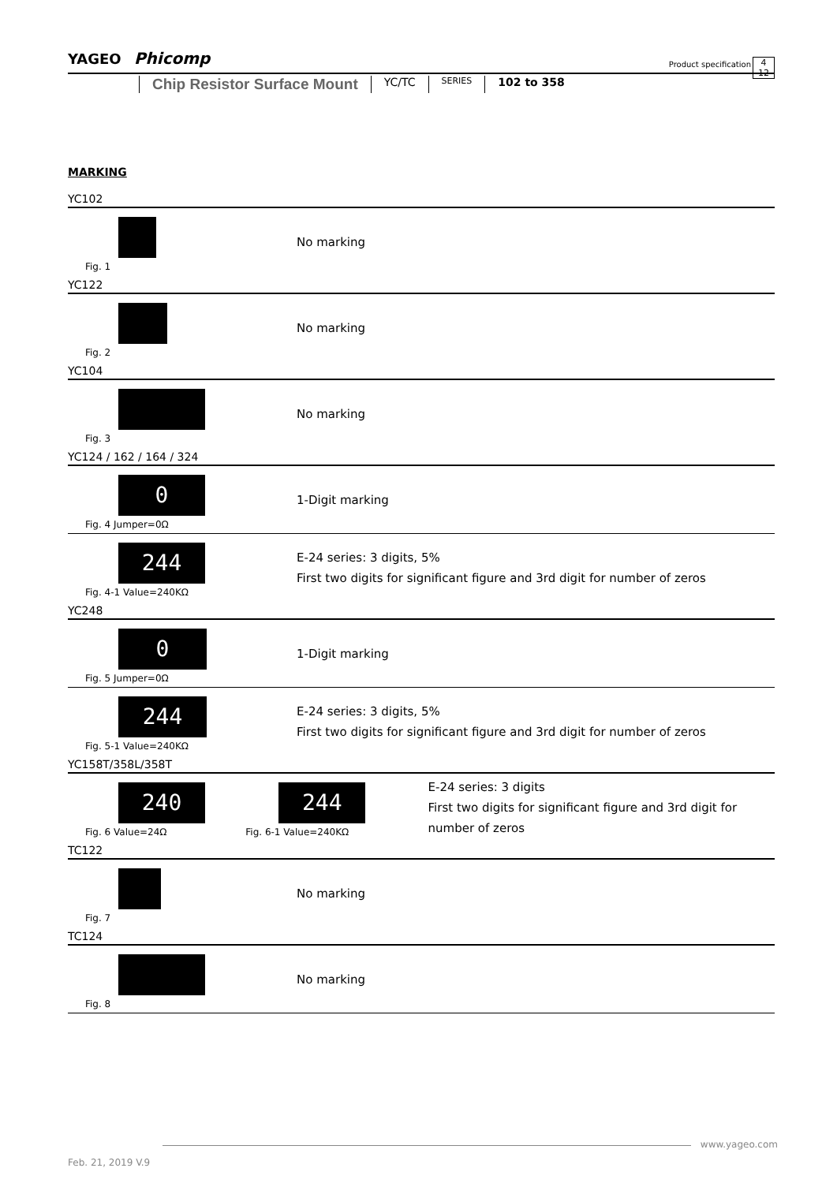YAGEO Phicomp
Product specification
4
12
Chip Resistor Surface Mount YC/TC SERIES 102 to 358
MARKING
YC102
Fig. 1
No marking
YC122
Fig. 2
No marking
YC104
Fig. 3
No marking
YC124 / 162 / 164 / 324
0
Fig. 4 Jumper=0Ω
1-Digit marking
244
Fig. 4-1 Value=240KΩ
E-24 series: 3 digits, 5%
First two digits for significant figure and 3rd digit for number of zeros
YC248
0
Fig. 5 Jumper=0Ω
1-Digit marking
244
Fig. 5-1 Value=240KΩ
E-24 series: 3 digits, 5%
First two digits for significant figure and 3rd digit for number of zeros
YC158T/358L/358T
240
Fig. 6 Value=24Ω
244
Fig. 6-1 Value=240KΩ
E-24 series: 3 digits
First two digits for significant figure and 3rd digit for number of zeros
TC122
Fig. 7
No marking
TC124
Fig. 8
No marking
www.yageo.com
Feb. 21, 2019 V.9